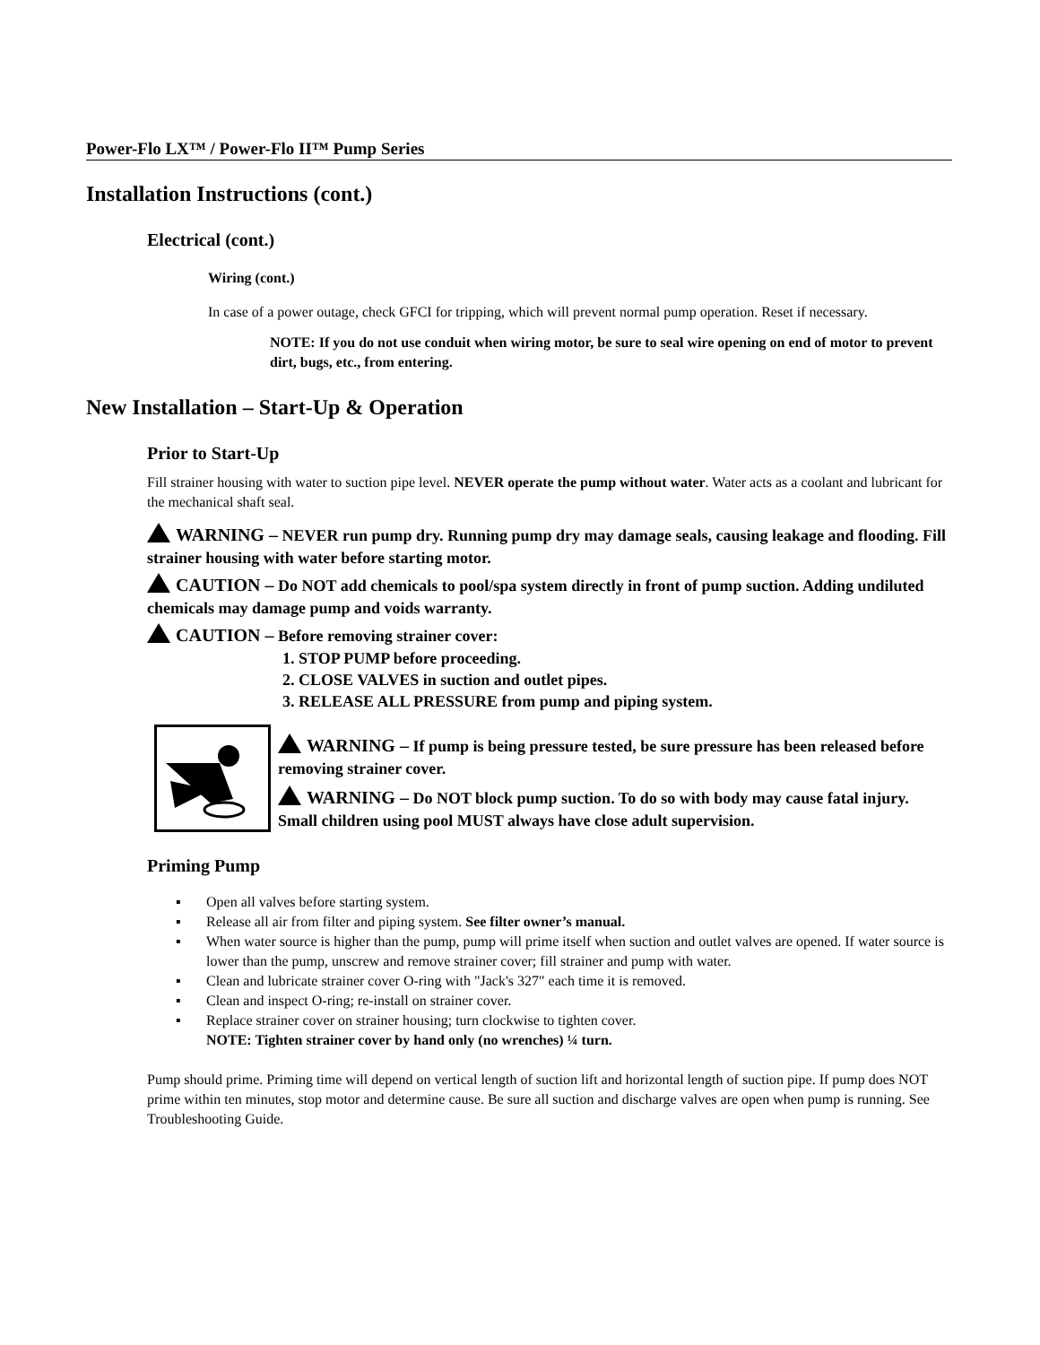Power-Flo LX™ / Power-Flo II™ Pump Series
Installation Instructions (cont.)
Electrical (cont.)
Wiring (cont.)
In case of a power outage, check GFCI for tripping, which will prevent normal pump operation. Reset if necessary.
NOTE: If you do not use conduit when wiring motor, be sure to seal wire opening on end of motor to prevent dirt, bugs, etc., from entering.
New Installation – Start-Up & Operation
Prior to Start-Up
Fill strainer housing with water to suction pipe level. NEVER operate the pump without water. Water acts as a coolant and lubricant for the mechanical shaft seal.
WARNING – NEVER run pump dry. Running pump dry may damage seals, causing leakage and flooding. Fill strainer housing with water before starting motor.
CAUTION – Do NOT add chemicals to pool/spa system directly in front of pump suction. Adding undiluted chemicals may damage pump and voids warranty.
CAUTION – Before removing strainer cover:
1. STOP PUMP before proceeding.
2. CLOSE VALVES in suction and outlet pipes.
3. RELEASE ALL PRESSURE from pump and piping system.
WARNING – If pump is being pressure tested, be sure pressure has been released before removing strainer cover.
WARNING – Do NOT block pump suction. To do so with body may cause fatal injury. Small children using pool MUST always have close adult supervision.
Priming Pump
▪ Open all valves before starting system.
▪ Release all air from filter and piping system. See filter owner’s manual.
▪ When water source is higher than the pump, pump will prime itself when suction and outlet valves are opened. If water source is lower than the pump, unscrew and remove strainer cover; fill strainer and pump with water.
▪ Clean and lubricate strainer cover O-ring with "Jack's 327" each time it is removed.
▪ Clean and inspect O-ring; re-install on strainer cover.
▪ Replace strainer cover on strainer housing; turn clockwise to tighten cover.
NOTE: Tighten strainer cover by hand only (no wrenches) ¼ turn.
Pump should prime. Priming time will depend on vertical length of suction lift and horizontal length of suction pipe. If pump does NOT prime within ten minutes, stop motor and determine cause. Be sure all suction and discharge valves are open when pump is running. See Troubleshooting Guide.